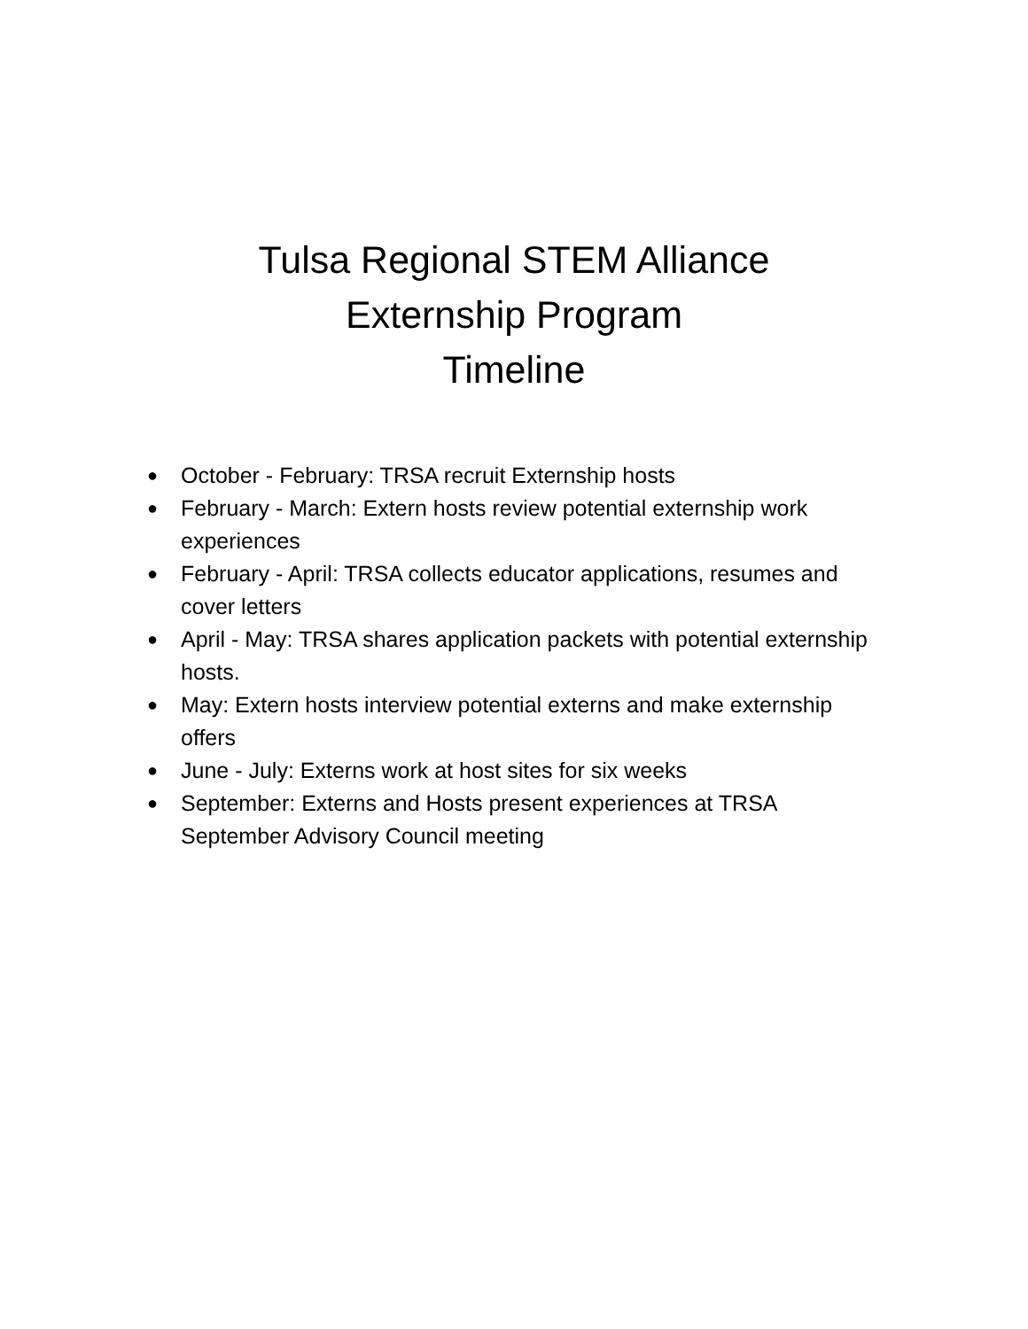Tulsa Regional STEM Alliance
Externship Program
Timeline
● October - February: TRSA recruit Externship hosts
● February - March: Extern hosts review potential externship work experiences
● February - April: TRSA collects educator applications, resumes and cover letters
● April - May: TRSA shares application packets with potential externship hosts.
● May: Extern hosts interview potential externs and make externship offers
● June - July: Externs work at host sites for six weeks
● September: Externs and Hosts present experiences at TRSA September Advisory Council meeting